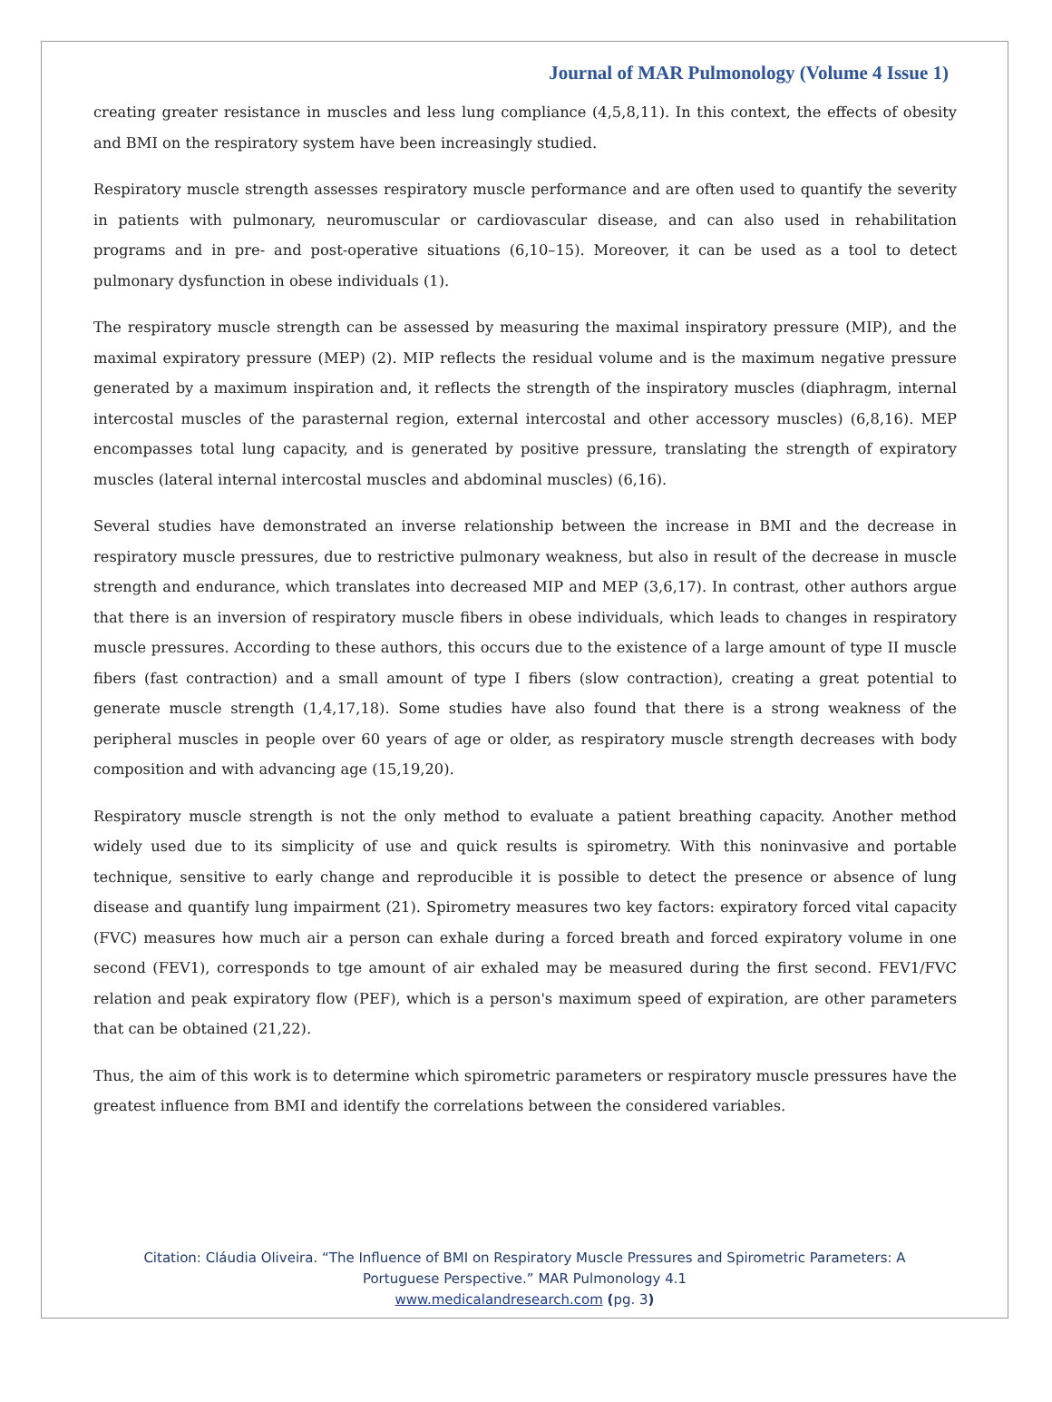Journal of MAR Pulmonology (Volume 4 Issue 1)
creating greater resistance in muscles and less lung compliance (4,5,8,11). In this context, the effects of obesity and BMI on the respiratory system have been increasingly studied.
Respiratory muscle strength assesses respiratory muscle performance and are often used to quantify the severity in patients with pulmonary, neuromuscular or cardiovascular disease, and can also used in rehabilitation programs and in pre- and post-operative situations (6,10–15). Moreover, it can be used as a tool to detect pulmonary dysfunction in obese individuals (1).
The respiratory muscle strength can be assessed by measuring the maximal inspiratory pressure (MIP), and the maximal expiratory pressure (MEP) (2). MIP reflects the residual volume and is the maximum negative pressure generated by a maximum inspiration and, it reflects the strength of the inspiratory muscles (diaphragm, internal intercostal muscles of the parasternal region, external intercostal and other accessory muscles) (6,8,16). MEP encompasses total lung capacity, and is generated by positive pressure, translating the strength of expiratory muscles (lateral internal intercostal muscles and abdominal muscles) (6,16).
Several studies have demonstrated an inverse relationship between the increase in BMI and the decrease in respiratory muscle pressures, due to restrictive pulmonary weakness, but also in result of the decrease in muscle strength and endurance, which translates into decreased MIP and MEP (3,6,17). In contrast, other authors argue that there is an inversion of respiratory muscle fibers in obese individuals, which leads to changes in respiratory muscle pressures. According to these authors, this occurs due to the existence of a large amount of type II muscle fibers (fast contraction) and a small amount of type I fibers (slow contraction), creating a great potential to generate muscle strength (1,4,17,18). Some studies have also found that there is a strong weakness of the peripheral muscles in people over 60 years of age or older, as respiratory muscle strength decreases with body composition and with advancing age (15,19,20).
Respiratory muscle strength is not the only method to evaluate a patient breathing capacity. Another method widely used due to its simplicity of use and quick results is spirometry. With this noninvasive and portable technique, sensitive to early change and reproducible it is possible to detect the presence or absence of lung disease and quantify lung impairment (21). Spirometry measures two key factors: expiratory forced vital capacity (FVC) measures how much air a person can exhale during a forced breath and forced expiratory volume in one second (FEV1), corresponds to tge amount of air exhaled may be measured during the first second. FEV1/FVC relation and peak expiratory flow (PEF), which is a person's maximum speed of expiration, are other parameters that can be obtained (21,22).
Thus, the aim of this work is to determine which spirometric parameters or respiratory muscle pressures have the greatest influence from BMI and identify the correlations between the considered variables.
Citation: Cláudia Oliveira. “The Influence of BMI on Respiratory Muscle Pressures and Spirometric Parameters: A
Portuguese Perspective.” MAR Pulmonology 4.1
www.medicalandresearch.com (pg. 3)